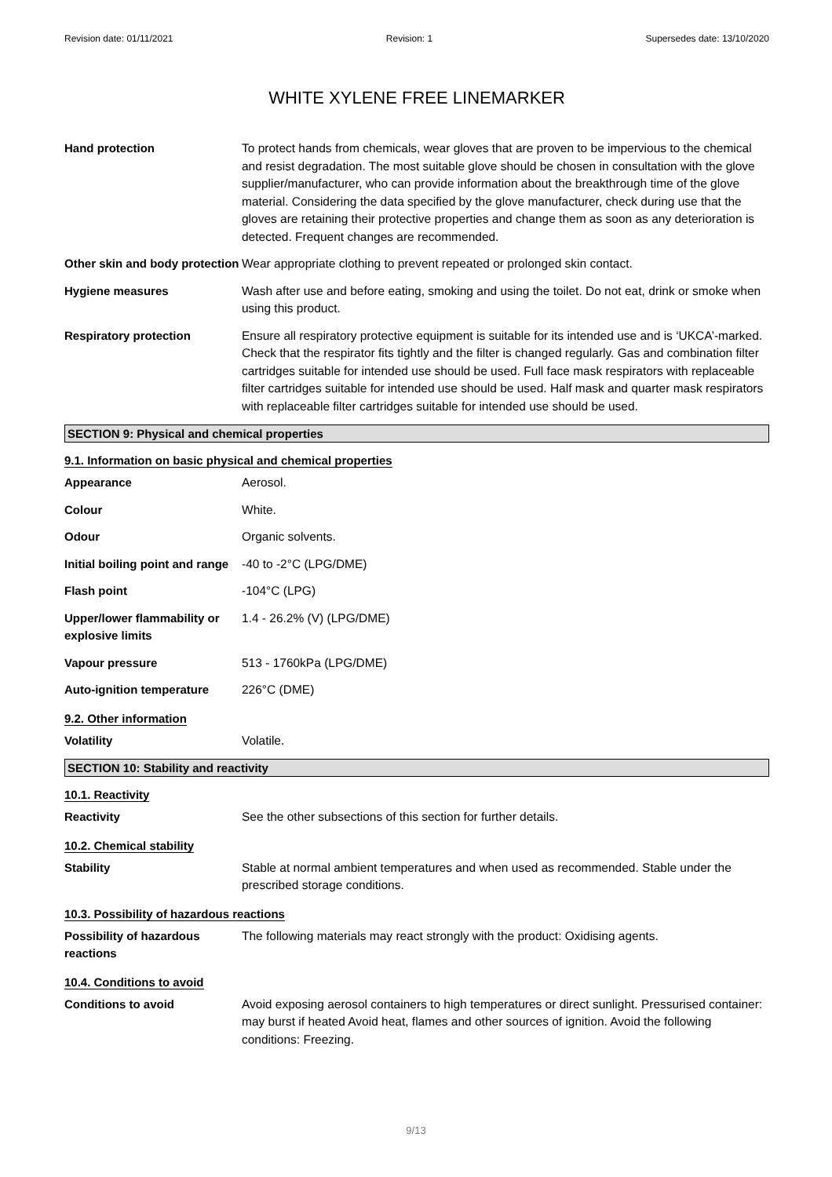Revision date: 01/11/2021 Revision: 1 Supersedes date: 13/10/2020
WHITE XYLENE FREE LINEMARKER
Hand protection To protect hands from chemicals, wear gloves that are proven to be impervious to the chemical and resist degradation. The most suitable glove should be chosen in consultation with the glove supplier/manufacturer, who can provide information about the breakthrough time of the glove material. Considering the data specified by the glove manufacturer, check during use that the gloves are retaining their protective properties and change them as soon as any deterioration is detected. Frequent changes are recommended.
Other skin and body protection
Wear appropriate clothing to prevent repeated or prolonged skin contact.
Hygiene measures Wash after use and before eating, smoking and using the toilet. Do not eat, drink or smoke when using this product.
Respiratory protection Ensure all respiratory protective equipment is suitable for its intended use and is ‘UKCA’-marked. Check that the respirator fits tightly and the filter is changed regularly. Gas and combination filter cartridges suitable for intended use should be used. Full face mask respirators with replaceable filter cartridges suitable for intended use should be used. Half mask and quarter mask respirators with replaceable filter cartridges suitable for intended use should be used.
SECTION 9: Physical and chemical properties
9.1. Information on basic physical and chemical properties
Appearance Aerosol.
Colour White.
Odour Organic solvents.
Initial boiling point and range
-40 to -2°C (LPG/DME)
Flash point -104°C (LPG)
Upper/lower flammability or explosive limits
1.4 - 26.2% (V) (LPG/DME)
Vapour pressure 513 - 1760kPa (LPG/DME)
Auto-ignition temperature 226°C (DME)
9.2. Other information
Volatility Volatile.
SECTION 10: Stability and reactivity
10.1. Reactivity
Reactivity See the other subsections of this section for further details.
10.2. Chemical stability
Stability Stable at normal ambient temperatures and when used as recommended. Stable under the prescribed storage conditions.
10.3. Possibility of hazardous reactions
Possibility of hazardous reactions
The following materials may react strongly with the product: Oxidising agents.
10.4. Conditions to avoid
Conditions to avoid Avoid exposing aerosol containers to high temperatures or direct sunlight. Pressurised container: may burst if heated Avoid heat, flames and other sources of ignition. Avoid the following conditions: Freezing.
9/13